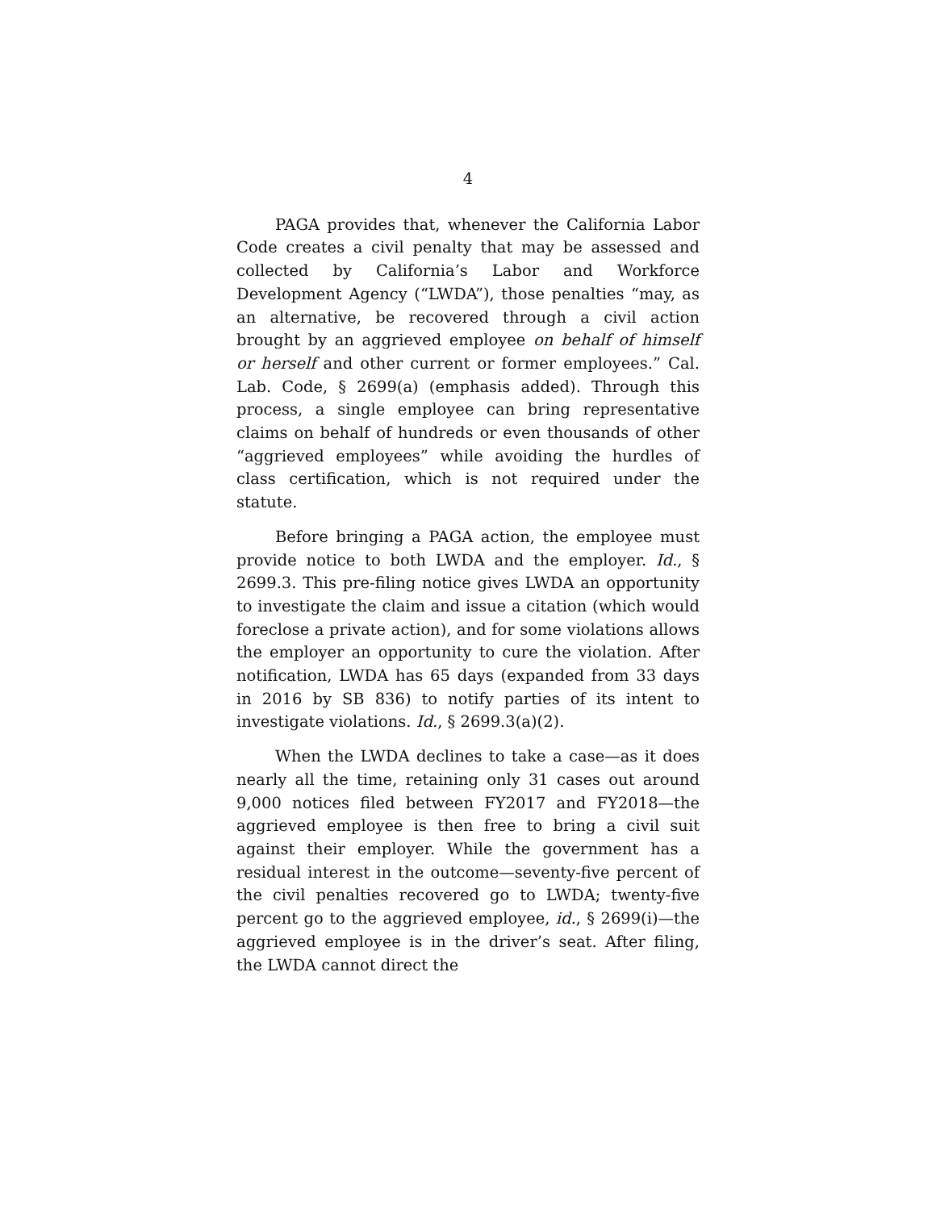4
PAGA provides that, whenever the California Labor Code creates a civil penalty that may be assessed and collected by California’s Labor and Workforce Development Agency (“LWDA”), those penalties “may, as an alternative, be recovered through a civil action brought by an aggrieved employee on behalf of himself or herself and other current or former employees.” Cal. Lab. Code, § 2699(a) (emphasis added). Through this process, a single employee can bring representative claims on behalf of hundreds or even thousands of other “aggrieved employees” while avoiding the hurdles of class certification, which is not required under the statute.
Before bringing a PAGA action, the employee must provide notice to both LWDA and the employer. Id., § 2699.3. This pre-filing notice gives LWDA an opportunity to investigate the claim and issue a citation (which would foreclose a private action), and for some violations allows the employer an opportunity to cure the violation. After notification, LWDA has 65 days (expanded from 33 days in 2016 by SB 836) to notify parties of its intent to investigate violations. Id., § 2699.3(a)(2).
When the LWDA declines to take a case—as it does nearly all the time, retaining only 31 cases out around 9,000 notices filed between FY2017 and FY2018—the aggrieved employee is then free to bring a civil suit against their employer. While the government has a residual interest in the outcome—seventy-five percent of the civil penalties recovered go to LWDA; twenty-five percent go to the aggrieved employee, id., § 2699(i)—the aggrieved employee is in the driver’s seat. After filing, the LWDA cannot direct the